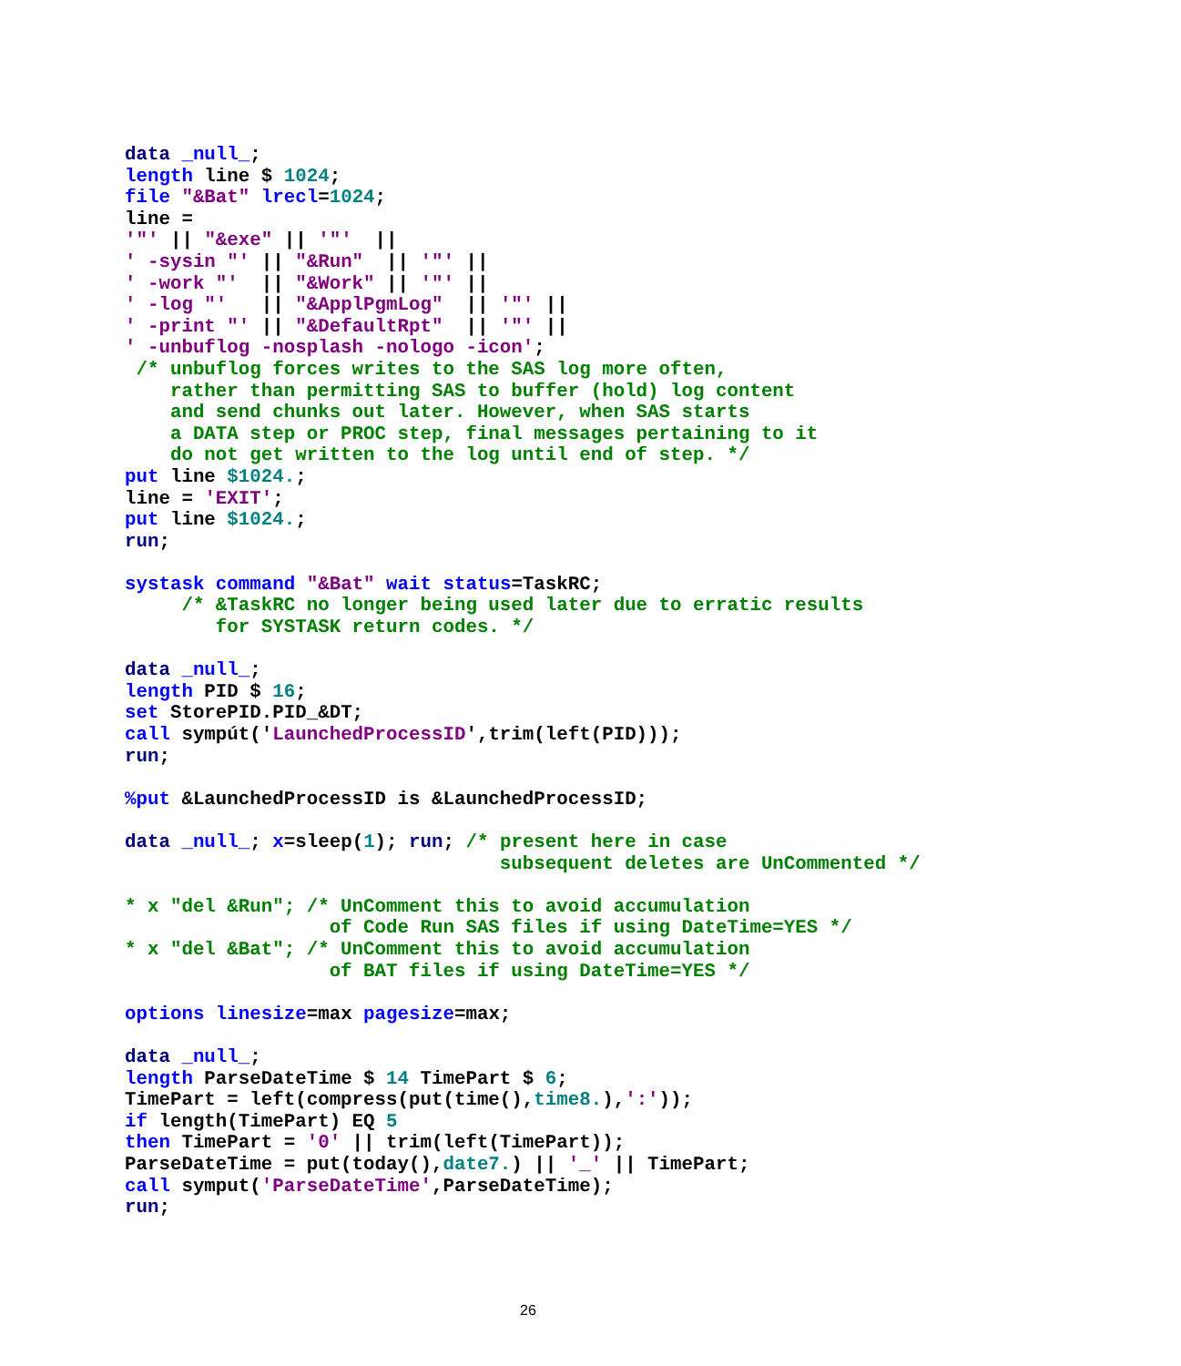data _null_;
length line $ 1024;
file "&Bat" lrecl=1024;
line =
'"' || "&exe" || '"'  ||
' -sysin "' || "&Run"  || '"' ||
' -work "'  || "&Work" || '"' ||
' -log "'   || "&ApplPgmLog"  || '"' ||
' -print "' || "&DefaultRpt"  || '"' ||
' -unbuflog -nosplash -nologo -icon';
 /* unbuflog forces writes to the SAS log more often,
    rather than permitting SAS to buffer (hold) log content
    and send chunks out later. However, when SAS starts
    a DATA step or PROC step, final messages pertaining to it
    do not get written to the log until end of step. */
put line $1024.;
line = 'EXIT';
put line $1024.;
run;

systask command "&Bat" wait status=TaskRC;
     /* &TaskRC no longer being used later due to erratic results
        for SYSTASK return codes. */

data _null_;
length PID $ 16;
set StorePID.PID_&DT;
call sympút('LaunchedProcessID',trim(left(PID)));
run;

%put &LaunchedProcessID is &LaunchedProcessID;

data _null_; x=sleep(1); run; /* present here in case
                                 subsequent deletes are UnCommented */

* x "del &Run"; /* UnComment this to avoid accumulation
                  of Code Run SAS files if using DateTime=YES */
* x "del &Bat"; /* UnComment this to avoid accumulation
                  of BAT files if using DateTime=YES */

options linesize=max pagesize=max;

data _null_;
length ParseDateTime $ 14 TimePart $ 6;
TimePart = left(compress(put(time(),time8.),':'));
if length(TimePart) EQ 5
then TimePart = '0' || trim(left(TimePart));
ParseDateTime = put(today(),date7.) || '_' || TimePart;
call symput('ParseDateTime',ParseDateTime);
run;
26